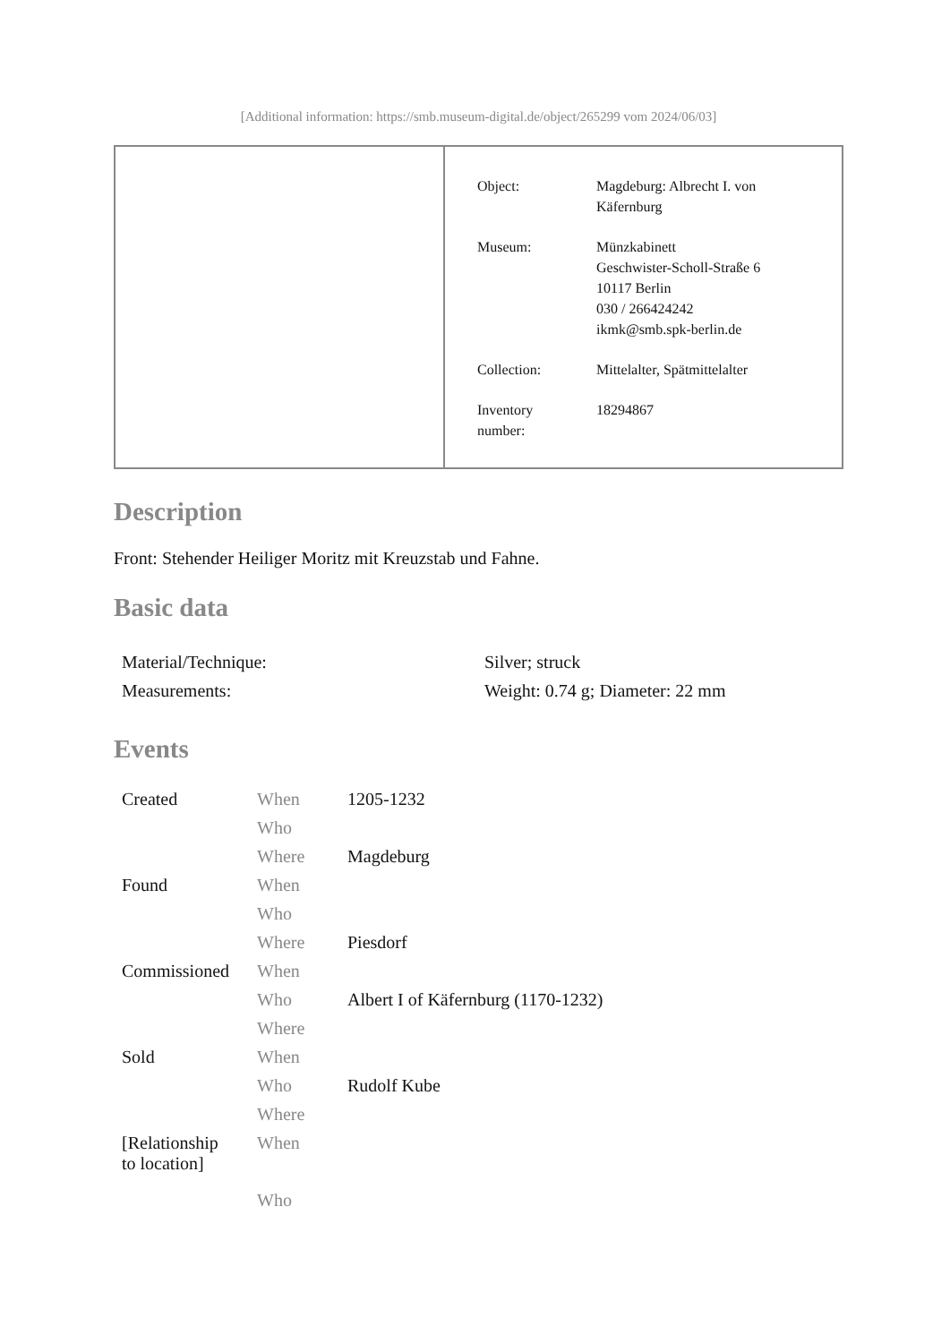[Additional information: https://smb.museum-digital.de/object/265299 vom 2024/06/03]
| Object: | Magdeburg: Albrecht I. von Käfernburg |
| Museum: | Münzkabinett Geschwister-Scholl-Straße 6 10117 Berlin 030 / 266424242 ikmk@smb.spk-berlin.de |
| Collection: | Mittelalter, Spätmittelalter |
| Inventory number: | 18294867 |
Description
Front: Stehender Heiliger Moritz mit Kreuzstab und Fahne.
Basic data
| Material/Technique: | Silver; struck |
| Measurements: | Weight: 0.74 g; Diameter: 22 mm |
Events
| Created | When | 1205-1232 |
| | Who | |
| | Where | Magdeburg |
| Found | When | |
| | Who | |
| | Where | Piesdorf |
| Commissioned | When | |
| | Who | Albert I of Käfernburg (1170-1232) |
| | Where | |
| Sold | When | |
| | Who | Rudolf Kube |
| | Where | |
| [Relationship to location] | When | |
| | Who | |